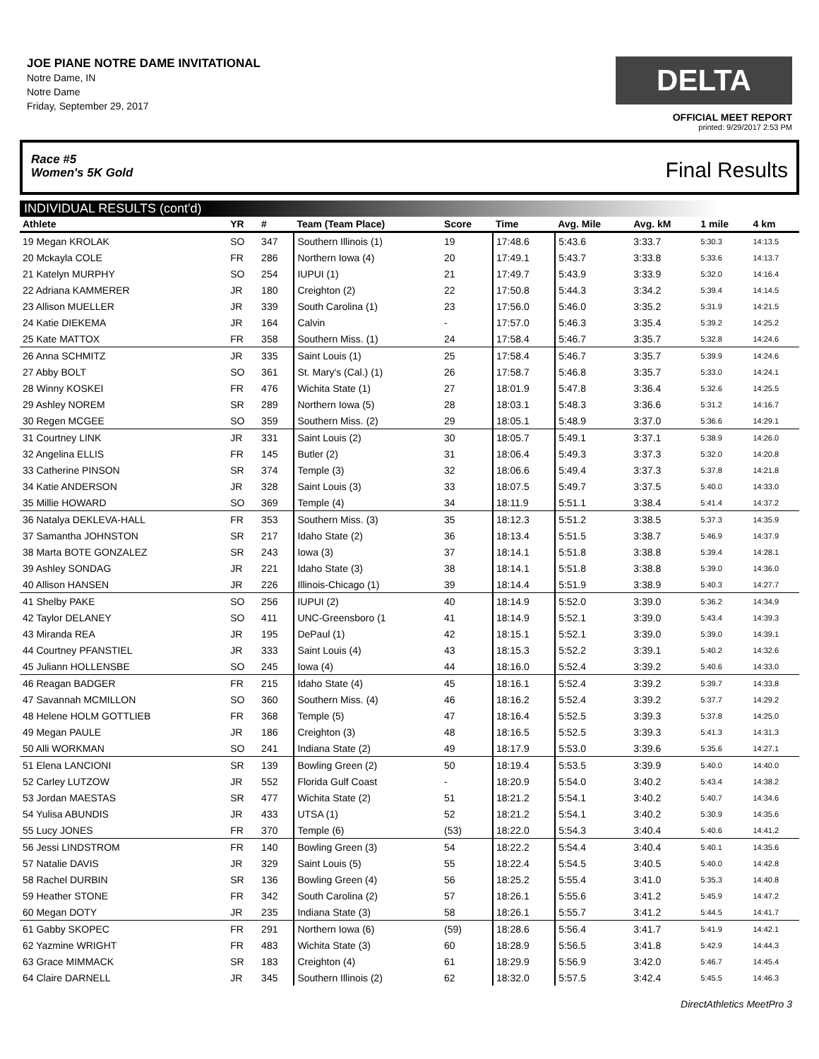JOE PIANE NOTRE DAME INVITATIONAL
Notre Dame, IN
Notre Dame
Friday, September 29, 2017
DELTA
OFFICIAL MEET REPORT
printed: 9/29/2017 2:53 PM
Race #5
Women's 5K Gold Final Results
INDIVIDUAL RESULTS (cont'd)
| Athlete | YR | # | Team (Team Place) | Score | Time | Avg. Mile | Avg. kM | 1 mile | 4 km |
| --- | --- | --- | --- | --- | --- | --- | --- | --- | --- |
| 19 Megan KROLAK | SO | 347 | Southern Illinois (1) | 19 | 17:48.6 | 5:43.6 | 3:33.7 | 5:30.3 | 14:13.5 |
| 20 Mckayla COLE | FR | 286 | Northern Iowa (4) | 20 | 17:49.1 | 5:43.7 | 3:33.8 | 5:33.6 | 14:13.7 |
| 21 Katelyn MURPHY | SO | 254 | IUPUI (1) | 21 | 17:49.7 | 5:43.9 | 3:33.9 | 5:32.0 | 14:16.4 |
| 22 Adriana KAMMERER | JR | 180 | Creighton (2) | 22 | 17:50.8 | 5:44.3 | 3:34.2 | 5:39.4 | 14:14.5 |
| 23 Allison MUELLER | JR | 339 | South Carolina (1) | 23 | 17:56.0 | 5:46.0 | 3:35.2 | 5:31.9 | 14:21.5 |
| 24 Katie DIEKEMA | JR | 164 | Calvin | - | 17:57.0 | 5:46.3 | 3:35.4 | 5:39.2 | 14:25.2 |
| 25 Kate MATTOX | FR | 358 | Southern Miss. (1) | 24 | 17:58.4 | 5:46.7 | 3:35.7 | 5:32.8 | 14:24.6 |
| 26 Anna SCHMITZ | JR | 335 | Saint Louis (1) | 25 | 17:58.4 | 5:46.7 | 3:35.7 | 5:39.9 | 14:24.6 |
| 27 Abby BOLT | SO | 361 | St. Mary's (Cal.) (1) | 26 | 17:58.7 | 5:46.8 | 3:35.7 | 5:33.0 | 14:24.1 |
| 28 Winny KOSKEI | FR | 476 | Wichita State (1) | 27 | 18:01.9 | 5:47.8 | 3:36.4 | 5:32.6 | 14:25.5 |
| 29 Ashley NOREM | SR | 289 | Northern Iowa (5) | 28 | 18:03.1 | 5:48.3 | 3:36.6 | 5:31.2 | 14:16.7 |
| 30 Regen MCGEE | SO | 359 | Southern Miss. (2) | 29 | 18:05.1 | 5:48.9 | 3:37.0 | 5:36.6 | 14:29.1 |
| 31 Courtney LINK | JR | 331 | Saint Louis (2) | 30 | 18:05.7 | 5:49.1 | 3:37.1 | 5:38.9 | 14:26.0 |
| 32 Angelina ELLIS | FR | 145 | Butler (2) | 31 | 18:06.4 | 5:49.3 | 3:37.3 | 5:32.0 | 14:20.8 |
| 33 Catherine PINSON | SR | 374 | Temple (3) | 32 | 18:06.6 | 5:49.4 | 3:37.3 | 5:37.8 | 14:21.8 |
| 34 Katie ANDERSON | JR | 328 | Saint Louis (3) | 33 | 18:07.5 | 5:49.7 | 3:37.5 | 5:40.0 | 14:33.0 |
| 35 Millie HOWARD | SO | 369 | Temple (4) | 34 | 18:11.9 | 5:51.1 | 3:38.4 | 5:41.4 | 14:37.2 |
| 36 Natalya DEKLEVA-HALL | FR | 353 | Southern Miss. (3) | 35 | 18:12.3 | 5:51.2 | 3:38.5 | 5:37.3 | 14:35.9 |
| 37 Samantha JOHNSTON | SR | 217 | Idaho State (2) | 36 | 18:13.4 | 5:51.5 | 3:38.7 | 5:46.9 | 14:37.9 |
| 38 Marta BOTE GONZALEZ | SR | 243 | Iowa (3) | 37 | 18:14.1 | 5:51.8 | 3:38.8 | 5:39.4 | 14:28.1 |
| 39 Ashley SONDAG | JR | 221 | Idaho State (3) | 38 | 18:14.1 | 5:51.8 | 3:38.8 | 5:39.0 | 14:36.0 |
| 40 Allison HANSEN | JR | 226 | Illinois-Chicago (1) | 39 | 18:14.4 | 5:51.9 | 3:38.9 | 5:40.3 | 14:27.7 |
| 41 Shelby PAKE | SO | 256 | IUPUI (2) | 40 | 18:14.9 | 5:52.0 | 3:39.0 | 5:36.2 | 14:34.9 |
| 42 Taylor DELANEY | SO | 411 | UNC-Greensboro (1 | 41 | 18:14.9 | 5:52.1 | 3:39.0 | 5:43.4 | 14:39.3 |
| 43 Miranda REA | JR | 195 | DePaul (1) | 42 | 18:15.1 | 5:52.1 | 3:39.0 | 5:39.0 | 14:39.1 |
| 44 Courtney PFANSTIEL | JR | 333 | Saint Louis (4) | 43 | 18:15.3 | 5:52.2 | 3:39.1 | 5:40.2 | 14:32.6 |
| 45 Juliann HOLLENSBE | SO | 245 | Iowa (4) | 44 | 18:16.0 | 5:52.4 | 3:39.2 | 5:40.6 | 14:33.0 |
| 46 Reagan BADGER | FR | 215 | Idaho State (4) | 45 | 18:16.1 | 5:52.4 | 3:39.2 | 5:39.7 | 14:33.8 |
| 47 Savannah MCMILLON | SO | 360 | Southern Miss. (4) | 46 | 18:16.2 | 5:52.4 | 3:39.2 | 5:37.7 | 14:29.2 |
| 48 Helene HOLM GOTTLIEB | FR | 368 | Temple (5) | 47 | 18:16.4 | 5:52.5 | 3:39.3 | 5:37.8 | 14:25.0 |
| 49 Megan PAULE | JR | 186 | Creighton (3) | 48 | 18:16.5 | 5:52.5 | 3:39.3 | 5:41.3 | 14:31.3 |
| 50 Alli WORKMAN | SO | 241 | Indiana State (2) | 49 | 18:17.9 | 5:53.0 | 3:39.6 | 5:35.6 | 14:27.1 |
| 51 Elena LANCIONI | SR | 139 | Bowling Green (2) | 50 | 18:19.4 | 5:53.5 | 3:39.9 | 5:40.0 | 14:40.0 |
| 52 Carley LUTZOW | JR | 552 | Florida Gulf Coast | - | 18:20.9 | 5:54.0 | 3:40.2 | 5:43.4 | 14:38.2 |
| 53 Jordan MAESTAS | SR | 477 | Wichita State (2) | 51 | 18:21.2 | 5:54.1 | 3:40.2 | 5:40.7 | 14:34.6 |
| 54 Yulisa ABUNDIS | JR | 433 | UTSA (1) | 52 | 18:21.2 | 5:54.1 | 3:40.2 | 5:30.9 | 14:35.6 |
| 55 Lucy JONES | FR | 370 | Temple (6) | (53) | 18:22.0 | 5:54.3 | 3:40.4 | 5:40.6 | 14:41.2 |
| 56 Jessi LINDSTROM | FR | 140 | Bowling Green (3) | 54 | 18:22.2 | 5:54.4 | 3:40.4 | 5:40.1 | 14:35.6 |
| 57 Natalie DAVIS | JR | 329 | Saint Louis (5) | 55 | 18:22.4 | 5:54.5 | 3:40.5 | 5:40.0 | 14:42.8 |
| 58 Rachel DURBIN | SR | 136 | Bowling Green (4) | 56 | 18:25.2 | 5:55.4 | 3:41.0 | 5:35.3 | 14:40.8 |
| 59 Heather STONE | FR | 342 | South Carolina (2) | 57 | 18:26.1 | 5:55.6 | 3:41.2 | 5:45.9 | 14:47.2 |
| 60 Megan DOTY | JR | 235 | Indiana State (3) | 58 | 18:26.1 | 5:55.7 | 3:41.2 | 5:44.5 | 14:41.7 |
| 61 Gabby SKOPEC | FR | 291 | Northern Iowa (6) | (59) | 18:28.6 | 5:56.4 | 3:41.7 | 5:41.9 | 14:42.1 |
| 62 Yazmine WRIGHT | FR | 483 | Wichita State (3) | 60 | 18:28.9 | 5:56.5 | 3:41.8 | 5:42.9 | 14:44.3 |
| 63 Grace MIMMACK | SR | 183 | Creighton (4) | 61 | 18:29.9 | 5:56.9 | 3:42.0 | 5:46.7 | 14:45.4 |
| 64 Claire DARNELL | JR | 345 | Southern Illinois (2) | 62 | 18:32.0 | 5:57.5 | 3:42.4 | 5:45.5 | 14:46.3 |
DirectAthletics MeetPro 3